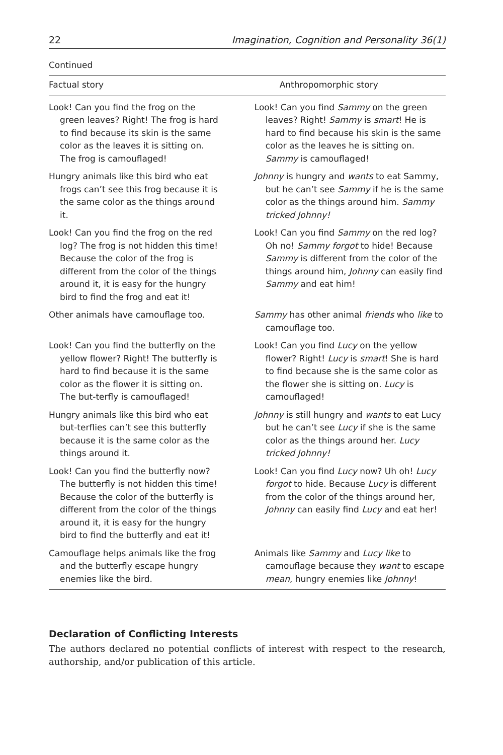22 Imagination, Cognition and Personality 36(1)
Continued
| Factual story | Anthropomorphic story |
| --- | --- |
| Look! Can you find the frog on the green leaves? Right! The frog is hard to find because its skin is the same color as the leaves it is sitting on. The frog is camouflaged! | Look! Can you find Sammy on the green leaves? Right! Sammy is smart ! He is hard to find because his skin is the same color as the leaves he is sitting on. Sammy is camouflaged! |
| Hungry animals like this bird who eat frogs can’t see this frog because it is the same color as the things around it. | Johnny is hungry and wants to eat Sammy, but he can’t see Sammy if he is the same color as the things around him. Sammy tricked Johnny! |
| Look! Can you find the frog on the red log? The frog is not hidden this time! Because the color of the frog is different from the color of the things around it, it is easy for the hungry bird to find the frog and eat it! | Look! Can you find Sammy on the red log? Oh no! Sammy forgot to hide! Because Sammy is different from the color of the things around him, Johnny can easily find Sammy and eat him! |
| Other animals have camouflage too. | Sammy has other animal friends who like to camouflage too. |
| Look! Can you find the butterfly on the yellow flower? Right! The butterfly is hard to find because it is the same color as the flower it is sitting on. The but-terfly is camouflaged! | Look! Can you find Lucy on the yellow flower? Right! Lucy is smart ! She is hard to find because she is the same color as the flower she is sitting on. Lucy is camouflaged! |
| Hungry animals like this bird who eat but-terflies can’t see this butterfly because it is the same color as the things around it. | Johnny is still hungry and wants to eat Lucy but he can’t see Lucy if she is the same color as the things around her. Lucy tricked Johnny! |
| Look! Can you find the butterfly now? The butterfly is not hidden this time! Because the color of the butterfly is different from the color of the things around it, it is easy for the hungry bird to find the butterfly and eat it! | Look! Can you find Lucy now? Uh oh! Lucy forgot to hide. Because Lucy is different from the color of the things around her, Johnny can easily find Lucy and eat her! |
| Camouflage helps animals like the frog and the butterfly escape hungry enemies like the bird. | Animals like Sammy and Lucy like to camouflage because they want to escape mean , hungry enemies like Johnny ! |
Declaration of Conflicting Interests
The authors declared no potential conflicts of interest with respect to the research, authorship, and/or publication of this article.